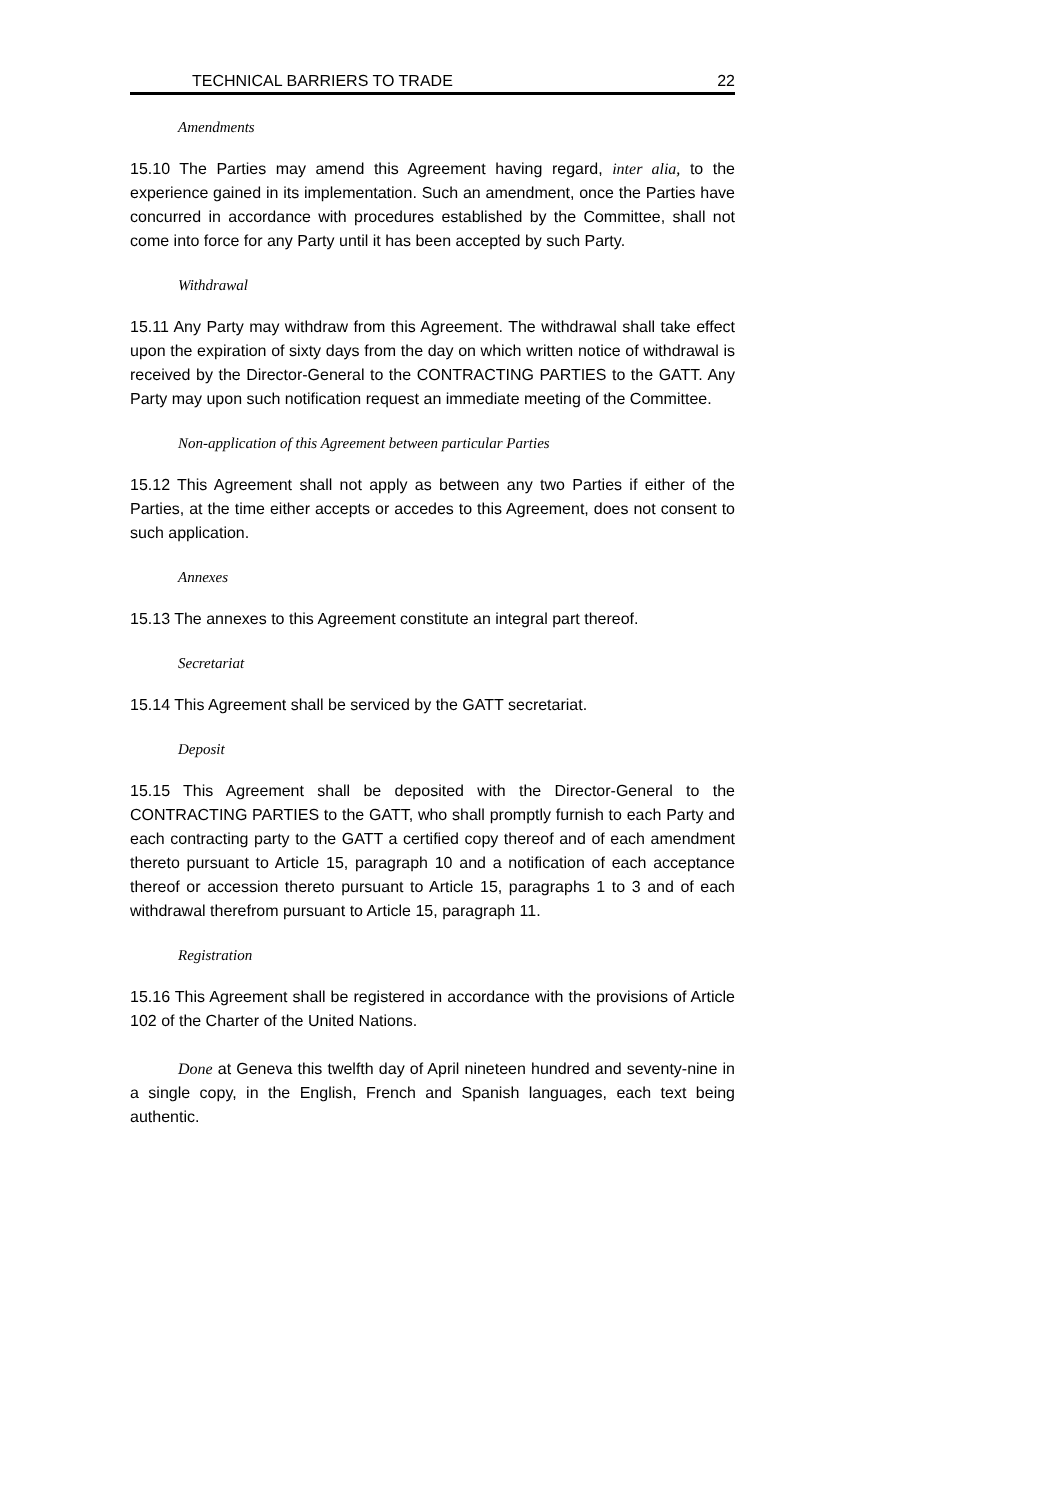TECHNICAL BARRIERS TO TRADE 22
Amendments
15.10 The Parties may amend this Agreement having regard, inter alia, to the experience gained in its implementation. Such an amendment, once the Parties have concurred in accordance with procedures established by the Committee, shall not come into force for any Party until it has been accepted by such Party.
Withdrawal
15.11 Any Party may withdraw from this Agreement. The withdrawal shall take effect upon the expiration of sixty days from the day on which written notice of withdrawal is received by the Director-General to the CONTRACTING PARTIES to the GATT. Any Party may upon such notification request an immediate meeting of the Committee.
Non-application of this Agreement between particular Parties
15.12 This Agreement shall not apply as between any two Parties if either of the Parties, at the time either accepts or accedes to this Agreement, does not consent to such application.
Annexes
15.13 The annexes to this Agreement constitute an integral part thereof.
Secretariat
15.14 This Agreement shall be serviced by the GATT secretariat.
Deposit
15.15 This Agreement shall be deposited with the Director-General to the CONTRACTING PARTIES to the GATT, who shall promptly furnish to each Party and each contracting party to the GATT a certified copy thereof and of each amendment thereto pursuant to Article 15, paragraph 10 and a notification of each acceptance thereof or accession thereto pursuant to Article 15, paragraphs 1 to 3 and of each withdrawal therefrom pursuant to Article 15, paragraph 11.
Registration
15.16 This Agreement shall be registered in accordance with the provisions of Article 102 of the Charter of the United Nations.
Done at Geneva this twelfth day of April nineteen hundred and seventy-nine in a single copy, in the English, French and Spanish languages, each text being authentic.